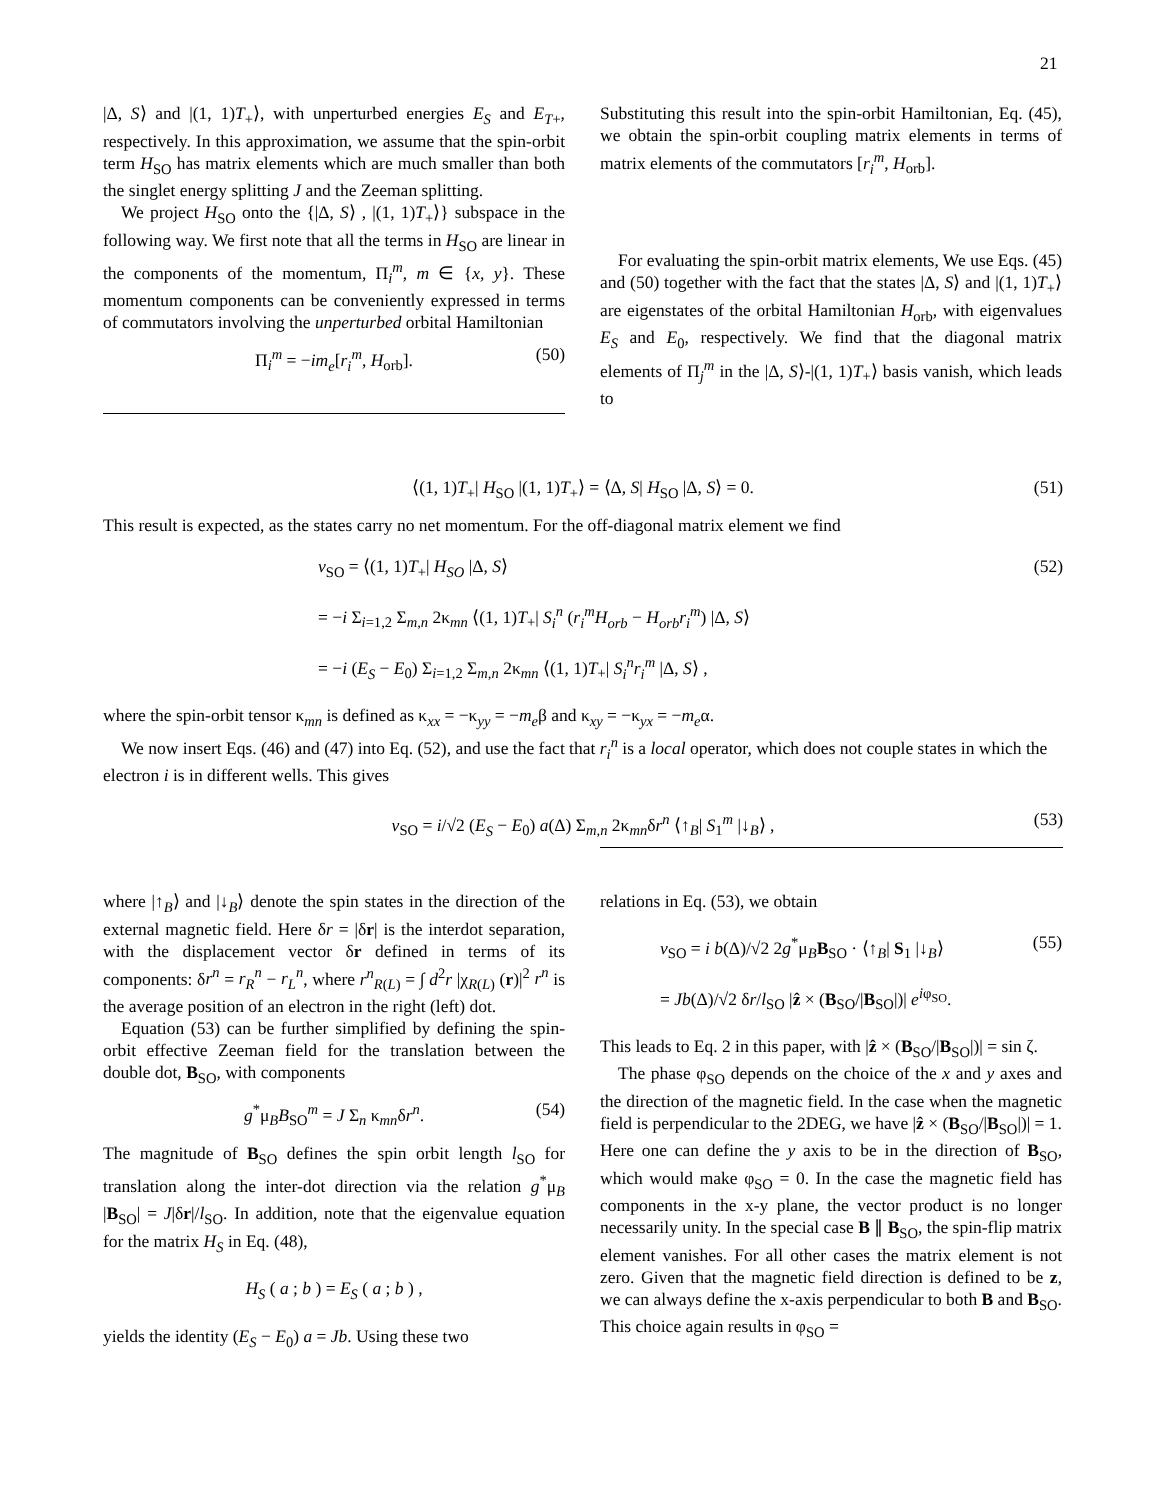21
|Δ, S⟩ and |(1, 1)T<sub>+</sub>⟩, with unperturbed energies E<sub>S</sub> and E<sub>T+</sub>, respectively. In this approximation, we assume that the spin-orbit term H<sub>SO</sub> has matrix elements which are much smaller than both the singlet energy splitting J and the Zeeman splitting.
We project H<sub>SO</sub> onto the {|Δ, S⟩ , |(1, 1)T<sub>+</sub>⟩} subspace in the following way. We first note that all the terms in H<sub>SO</sub> are linear in the components of the momentum, Π<sub>i</sub><sup>m</sup>, m ∈ {x, y}. These momentum components can be conveniently expressed in terms of commutators involving the unperturbed orbital Hamiltonian
Π<sub>i</sub><sup>m</sup> = −im<sub>e</sub>[r<sub>i</sub><sup>m</sup>, H<sub>orb</sub>]. (50)
Substituting this result into the spin-orbit Hamiltonian, Eq. (45), we obtain the spin-orbit coupling matrix elements in terms of matrix elements of the commutators [r<sub>i</sub><sup>m</sup>, H<sub>orb</sub>].
For evaluating the spin-orbit matrix elements, We use Eqs. (45) and (50) together with the fact that the states |Δ, S⟩ and |(1, 1)T<sub>+</sub>⟩ are eigenstates of the orbital Hamiltonian H<sub>orb</sub>, with eigenvalues E<sub>S</sub> and E<sub>0</sub>, respectively. We find that the diagonal matrix elements of Π<sub>j</sub><sup>m</sup> in the |Δ, S⟩-|(1, 1)T<sub>+</sub>⟩ basis vanish, which leads to
⟨(1, 1)T<sub>+</sub>| H<sub>SO</sub> |(1, 1)T<sub>+</sub>⟩ = ⟨Δ, S| H<sub>SO</sub> |Δ, S⟩ = 0. (51)
This result is expected, as the states carry no net momentum. For the off-diagonal matrix element we find
v<sub>SO</sub> = ⟨(1, 1)T<sub>+</sub>| H<sub>SO</sub> |Δ, S⟩
= −i Σ<sub>i=1,2</sub> Σ<sub>m,n</sub> 2κ<sub>mn</sub> ⟨(1, 1)T<sub>+</sub>| S<sub>i</sub><sup>n</sup> (r<sub>i</sub><sup>m</sup>H<sub>orb</sub> − H<sub>orb</sub>r<sub>i</sub><sup>m</sup>) |Δ, S⟩
= −i (E<sub>S</sub> − E<sub>0</sub>) Σ<sub>i=1,2</sub> Σ<sub>m,n</sub> 2κ<sub>mn</sub> ⟨(1, 1)T<sub>+</sub>| S<sub>i</sub><sup>n</sup>r<sub>i</sub><sup>m</sup> |Δ, S⟩ ,
(52)
where the spin-orbit tensor κ<sub>mn</sub> is defined as κ<sub>xx</sub> = −κ<sub>yy</sub> = −m<sub>e</sub>β and κ<sub>xy</sub> = −κ<sub>yx</sub> = −m<sub>e</sub>α.
We now insert Eqs. (46) and (47) into Eq. (52), and use the fact that r<sub>i</sub><sup>n</sup> is a local operator, which does not couple states in which the electron i is in different wells. This gives
v<sub>SO</sub> = i/√2 (E<sub>S</sub> − E<sub>0</sub>) a(Δ) Σ<sub>m,n</sub> 2κ<sub>mn</sub>δr<sup>n</sup> ⟨↑<sub>B</sub>| S<sub>1</sub><sup>m</sup> |↓<sub>B</sub>⟩ , (53)
where |↑<sub>B</sub>⟩ and |↓<sub>B</sub>⟩ denote the spin states in the direction of the external magnetic field. Here δr = |δr| is the interdot separation, with the displacement vector δr defined in terms of its components: δr<sup>n</sup> = r<sub>R</sub><sup>n</sup> − r<sub>L</sub><sup>n</sup>, where r<sup>n</sup><sub>R(L)</sub> = ∫ d<sup>2</sup>r |χ<sub>R(L)</sub> (r)|<sup>2</sup> r<sup>n</sup> is the average position of an electron in the right (left) dot.
Equation (53) can be further simplified by defining the spin-orbit effective Zeeman field for the translation between the double dot, B<sub>SO</sub>, with components
g<sup>*</sup>μ<sub>B</sub>B<sub>SO</sub><sup>m</sup> = J Σ<sub>n</sub> κ<sub>mn</sub>δr<sup>n</sup>. (54)
The magnitude of B<sub>SO</sub> defines the spin orbit length l<sub>SO</sub> for translation along the inter-dot direction via the relation g<sup>*</sup>μ<sub>B</sub> |B<sub>SO</sub>| = J|δr|/l<sub>SO</sub>. In addition, note that the eigenvalue equation for the matrix H<sub>S</sub> in Eq. (48),
H<sub>S</sub> ( a ; b ) = E<sub>S</sub> ( a ; b ) ,
yields the identity (E<sub>S</sub> − E<sub>0</sub>) a = Jb. Using these two
relations in Eq. (53), we obtain
v<sub>SO</sub> = i b(Δ)/√2 2g<sup>*</sup>μ<sub>B</sub>B<sub>SO</sub> · ⟨↑<sub>B</sub>| S<sub>1</sub> |↓<sub>B</sub>⟩
= Jb(Δ)/√2 δr/l<sub>SO</sub> |ẑ × (B<sub>SO</sub>/|B<sub>SO</sub>|)| e<sup>iφ<sub>SO</sub></sup>.
(55)
This leads to Eq. 2 in this paper, with |ẑ × (B<sub>SO</sub>/|B<sub>SO</sub>|)| = sin ζ.
The phase φ<sub>SO</sub> depends on the choice of the x and y axes and the direction of the magnetic field. In the case when the magnetic field is perpendicular to the 2DEG, we have |ẑ × (B<sub>SO</sub>/|B<sub>SO</sub>|)| = 1. Here one can define the y axis to be in the direction of B<sub>SO</sub>, which would make φ<sub>SO</sub> = 0. In the case the magnetic field has components in the x-y plane, the vector product is no longer necessarily unity. In the special case B ∥ B<sub>SO</sub>, the spin-flip matrix element vanishes. For all other cases the matrix element is not zero. Given that the magnetic field direction is defined to be z, we can always define the x-axis perpendicular to both B and B<sub>SO</sub>. This choice again results in φ<sub>SO</sub> =